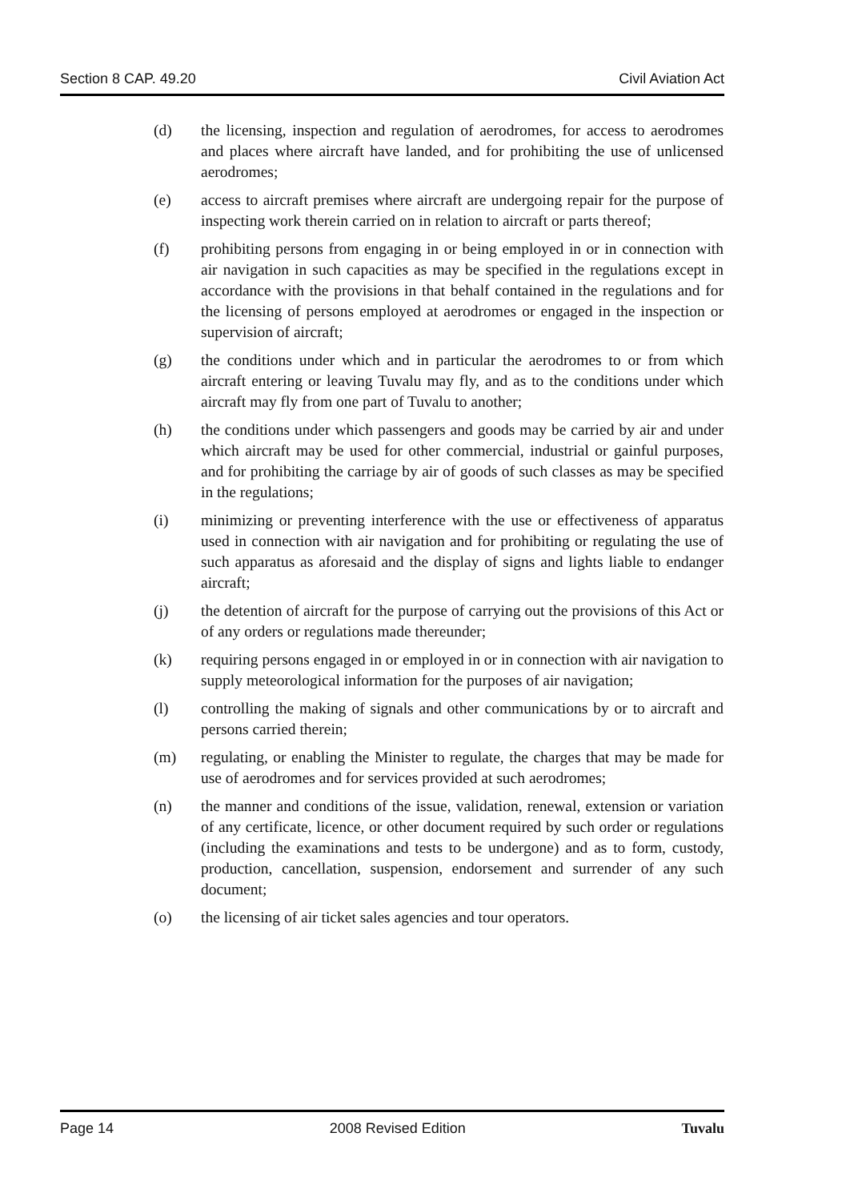Section 8 CAP. 49.20 Civil Aviation Act
(d) the licensing, inspection and regulation of aerodromes, for access to aerodromes and places where aircraft have landed, and for prohibiting the use of unlicensed aerodromes;
(e) access to aircraft premises where aircraft are undergoing repair for the purpose of inspecting work therein carried on in relation to aircraft or parts thereof;
(f) prohibiting persons from engaging in or being employed in or in connection with air navigation in such capacities as may be specified in the regulations except in accordance with the provisions in that behalf contained in the regulations and for the licensing of persons employed at aerodromes or engaged in the inspection or supervision of aircraft;
(g) the conditions under which and in particular the aerodromes to or from which aircraft entering or leaving Tuvalu may fly, and as to the conditions under which aircraft may fly from one part of Tuvalu to another;
(h) the conditions under which passengers and goods may be carried by air and under which aircraft may be used for other commercial, industrial or gainful purposes, and for prohibiting the carriage by air of goods of such classes as may be specified in the regulations;
(i) minimizing or preventing interference with the use or effectiveness of apparatus used in connection with air navigation and for prohibiting or regulating the use of such apparatus as aforesaid and the display of signs and lights liable to endanger aircraft;
(j) the detention of aircraft for the purpose of carrying out the provisions of this Act or of any orders or regulations made thereunder;
(k) requiring persons engaged in or employed in or in connection with air navigation to supply meteorological information for the purposes of air navigation;
(l) controlling the making of signals and other communications by or to aircraft and persons carried therein;
(m) regulating, or enabling the Minister to regulate, the charges that may be made for use of aerodromes and for services provided at such aerodromes;
(n) the manner and conditions of the issue, validation, renewal, extension or variation of any certificate, licence, or other document required by such order or regulations (including the examinations and tests to be undergone) and as to form, custody, production, cancellation, suspension, endorsement and surrender of any such document;
(o) the licensing of air ticket sales agencies and tour operators.
Page 14 2008 Revised Edition Tuvalu